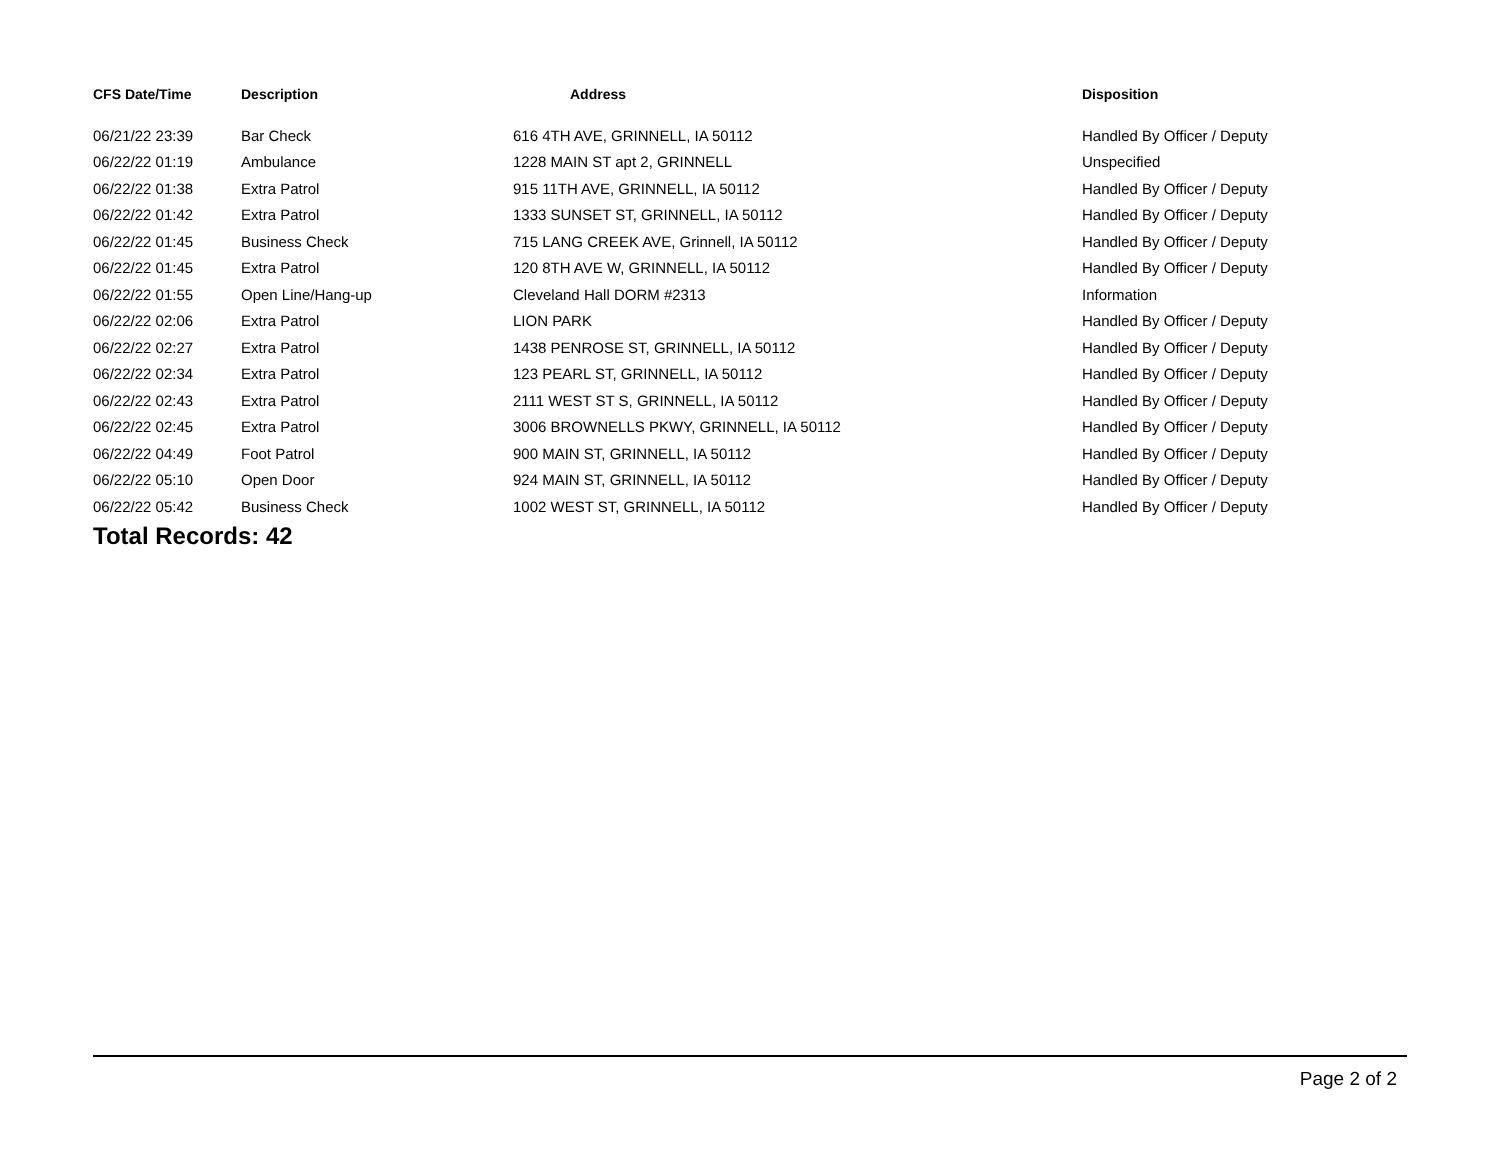| CFS Date/Time | Description | Address | Disposition |
| --- | --- | --- | --- |
| 06/21/22 23:39 | Bar Check | 616 4TH AVE, GRINNELL, IA 50112 | Handled By Officer / Deputy |
| 06/22/22 01:19 | Ambulance | 1228 MAIN ST apt 2, GRINNELL | Unspecified |
| 06/22/22 01:38 | Extra Patrol | 915 11TH AVE, GRINNELL, IA 50112 | Handled By Officer / Deputy |
| 06/22/22 01:42 | Extra Patrol | 1333 SUNSET ST, GRINNELL, IA 50112 | Handled By Officer / Deputy |
| 06/22/22 01:45 | Business Check | 715 LANG CREEK AVE, Grinnell, IA 50112 | Handled By Officer / Deputy |
| 06/22/22 01:45 | Extra Patrol | 120 8TH AVE W, GRINNELL, IA 50112 | Handled By Officer / Deputy |
| 06/22/22 01:55 | Open Line/Hang-up | Cleveland Hall DORM #2313 | Information |
| 06/22/22 02:06 | Extra Patrol | LION PARK | Handled By Officer / Deputy |
| 06/22/22 02:27 | Extra Patrol | 1438 PENROSE ST, GRINNELL, IA 50112 | Handled By Officer / Deputy |
| 06/22/22 02:34 | Extra Patrol | 123 PEARL ST, GRINNELL, IA 50112 | Handled By Officer / Deputy |
| 06/22/22 02:43 | Extra Patrol | 2111 WEST ST S, GRINNELL, IA 50112 | Handled By Officer / Deputy |
| 06/22/22 02:45 | Extra Patrol | 3006 BROWNELLS PKWY, GRINNELL, IA 50112 | Handled By Officer / Deputy |
| 06/22/22 04:49 | Foot Patrol | 900 MAIN ST, GRINNELL, IA 50112 | Handled By Officer / Deputy |
| 06/22/22 05:10 | Open Door | 924 MAIN ST, GRINNELL, IA 50112 | Handled By Officer / Deputy |
| 06/22/22 05:42 | Business Check | 1002 WEST ST, GRINNELL, IA 50112 | Handled By Officer / Deputy |
Total Records: 42
Page 2 of 2